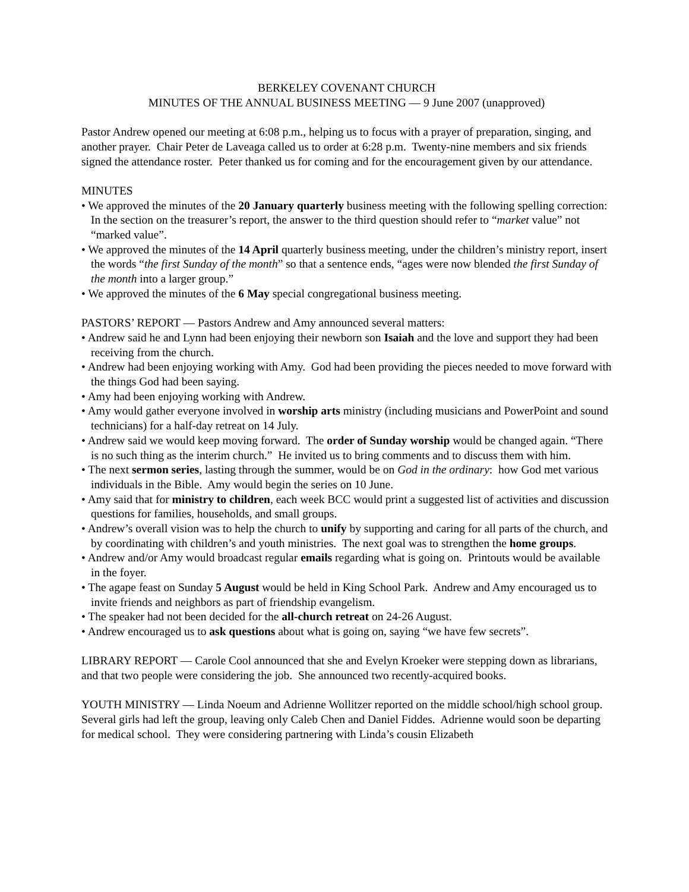BERKELEY COVENANT CHURCH
MINUTES OF THE ANNUAL BUSINESS MEETING — 9 June 2007 (unapproved)
Pastor Andrew opened our meeting at 6:08 p.m., helping us to focus with a prayer of preparation, singing, and another prayer. Chair Peter de Laveaga called us to order at 6:28 p.m. Twenty-nine members and six friends signed the attendance roster. Peter thanked us for coming and for the encouragement given by our attendance.
MINUTES
• We approved the minutes of the 20 January quarterly business meeting with the following spelling correction: In the section on the treasurer’s report, the answer to the third question should refer to “market value” not “marked value”.
• We approved the minutes of the 14 April quarterly business meeting, under the children’s ministry report, insert the words “the first Sunday of the month” so that a sentence ends, “ages were now blended the first Sunday of the month into a larger group.”
• We approved the minutes of the 6 May special congregational business meeting.
PASTORS’ REPORT — Pastors Andrew and Amy announced several matters:
• Andrew said he and Lynn had been enjoying their newborn son Isaiah and the love and support they had been receiving from the church.
• Andrew had been enjoying working with Amy. God had been providing the pieces needed to move forward with the things God had been saying.
• Amy had been enjoying working with Andrew.
• Amy would gather everyone involved in worship arts ministry (including musicians and PowerPoint and sound technicians) for a half-day retreat on 14 July.
• Andrew said we would keep moving forward. The order of Sunday worship would be changed again. “There is no such thing as the interim church.” He invited us to bring comments and to discuss them with him.
• The next sermon series, lasting through the summer, would be on God in the ordinary: how God met various individuals in the Bible. Amy would begin the series on 10 June.
• Amy said that for ministry to children, each week BCC would print a suggested list of activities and discussion questions for families, households, and small groups.
• Andrew’s overall vision was to help the church to unify by supporting and caring for all parts of the church, and by coordinating with children’s and youth ministries. The next goal was to strengthen the home groups.
• Andrew and/or Amy would broadcast regular emails regarding what is going on. Printouts would be available in the foyer.
• The agape feast on Sunday 5 August would be held in King School Park. Andrew and Amy encouraged us to invite friends and neighbors as part of friendship evangelism.
• The speaker had not been decided for the all-church retreat on 24-26 August.
• Andrew encouraged us to ask questions about what is going on, saying “we have few secrets”.
LIBRARY REPORT — Carole Cool announced that she and Evelyn Kroeker were stepping down as librarians, and that two people were considering the job. She announced two recently-acquired books.
YOUTH MINISTRY — Linda Noeum and Adrienne Wollitzer reported on the middle school/high school group. Several girls had left the group, leaving only Caleb Chen and Daniel Fiddes. Adrienne would soon be departing for medical school. They were considering partnering with Linda’s cousin Elizabeth